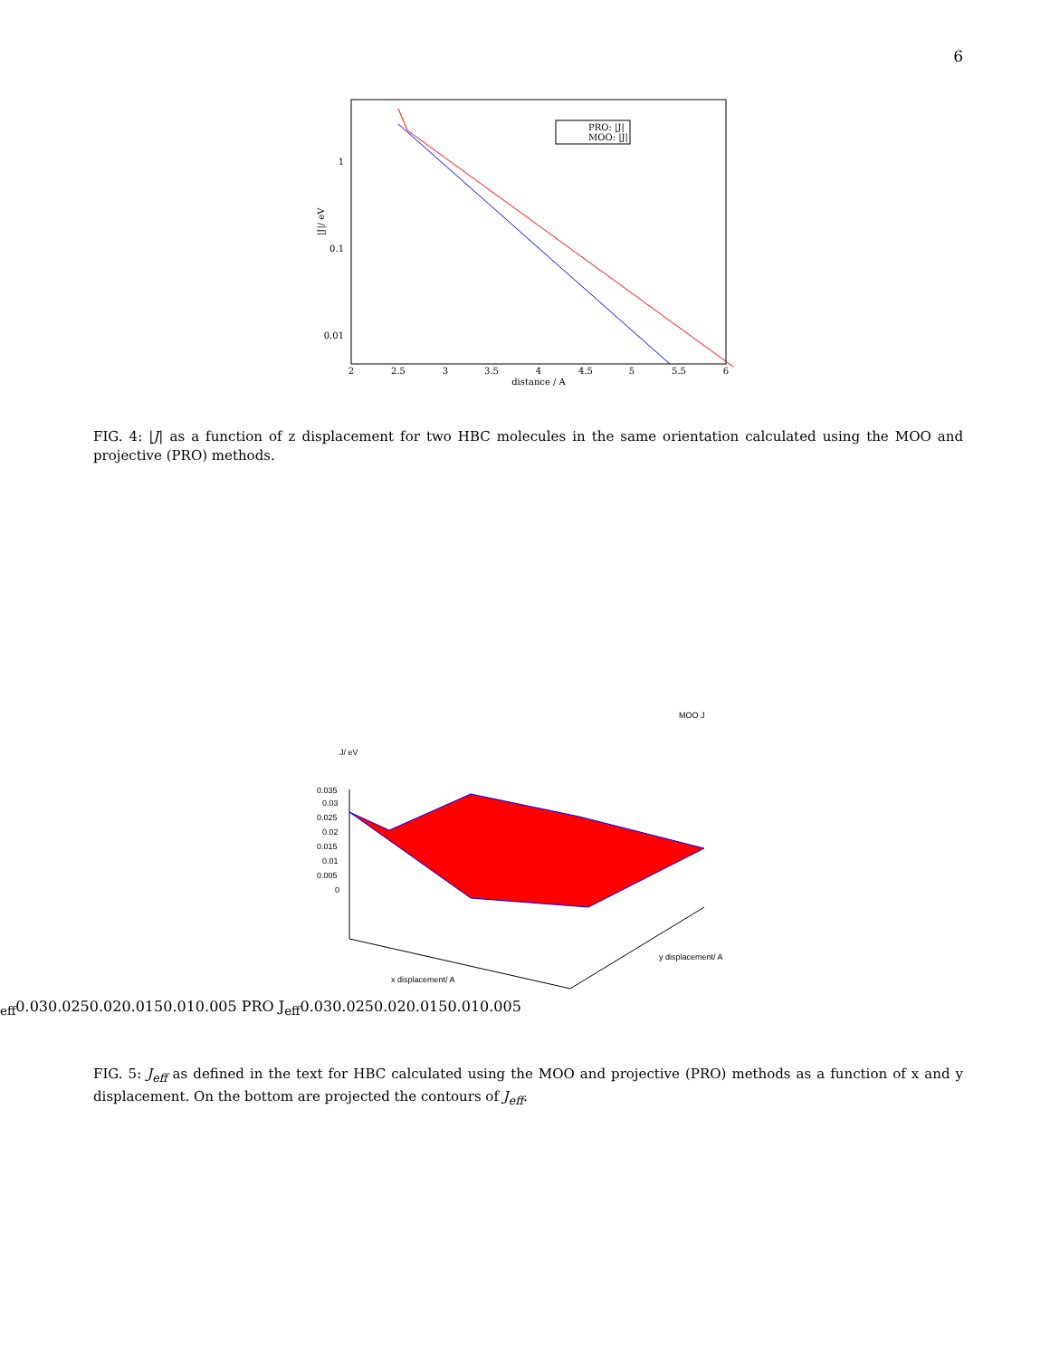6
PRO: |J|
MOO: |J|
1
0.1
0.01
|J|/ eV
2
2.5
3
3.5
4
4.5
5
5.5
6
distance / A
FIG. 4: |J| as a function of z displacement for two HBC molecules in the same orientation calculated using the MOO and projective (PRO) methods.
J/ eV
0.035
0.03
0.025
0.02
0.015
0.01
0.005
0
x displacement/ A
y displacement/ A
MOO Jeff
0.03
0.025
0.02
0.015
0.01
0.005
PRO Jeff
0.03
0.025
0.02
0.015
0.01
0.005
FIG. 5: J<sub>eff</sub> as defined in the text for HBC calculated using the MOO and projective (PRO) methods as a function of x and y displacement. On the bottom are projected the contours of J<sub>eff</sub>.